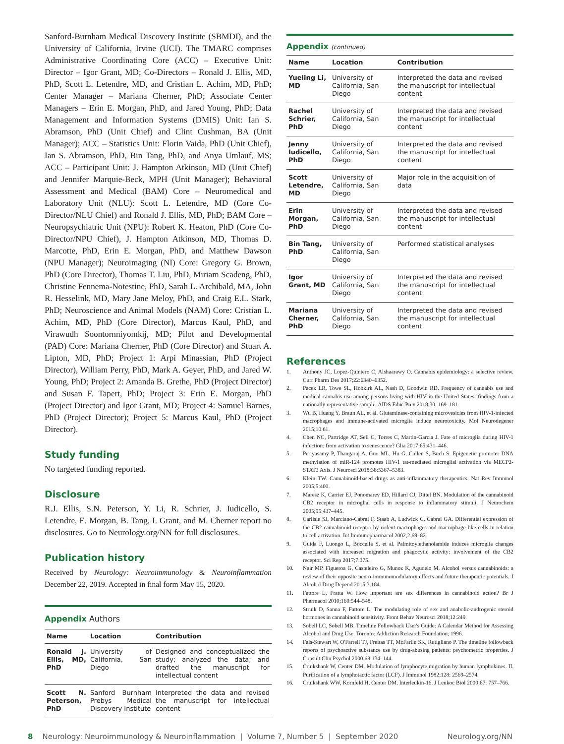Sanford-Burnham Medical Discovery Institute (SBMDI), and the University of California, Irvine (UCI). The TMARC comprises Administrative Coordinating Core (ACC) – Executive Unit: Director – Igor Grant, MD; Co-Directors – Ronald J. Ellis, MD, PhD, Scott L. Letendre, MD, and Cristian L. Achim, MD, PhD; Center Manager – Mariana Cherner, PhD; Associate Center Managers – Erin E. Morgan, PhD, and Jared Young, PhD; Data Management and Information Systems (DMIS) Unit: Ian S. Abramson, PhD (Unit Chief) and Clint Cushman, BA (Unit Manager); ACC – Statistics Unit: Florin Vaida, PhD (Unit Chief), Ian S. Abramson, PhD, Bin Tang, PhD, and Anya Umlauf, MS; ACC – Participant Unit: J. Hampton Atkinson, MD (Unit Chief) and Jennifer Marquie-Beck, MPH (Unit Manager); Behavioral Assessment and Medical (BAM) Core – Neuromedical and Laboratory Unit (NLU): Scott L. Letendre, MD (Core Co-Director/NLU Chief) and Ronald J. Ellis, MD, PhD; BAM Core – Neuropsychiatric Unit (NPU): Robert K. Heaton, PhD (Core Co-Director/NPU Chief), J. Hampton Atkinson, MD, Thomas D. Marcotte, PhD, Erin E. Morgan, PhD, and Matthew Dawson (NPU Manager); Neuroimaging (NI) Core: Gregory G. Brown, PhD (Core Director), Thomas T. Liu, PhD, Miriam Scadeng, PhD, Christine Fennema-Notestine, PhD, Sarah L. Archibald, MA, John R. Hesselink, MD, Mary Jane Meloy, PhD, and Craig E.L. Stark, PhD; Neuroscience and Animal Models (NAM) Core: Cristian L. Achim, MD, PhD (Core Director), Marcus Kaul, PhD, and Virawudh Soontornniyomkij, MD; Pilot and Developmental (PAD) Core: Mariana Cherner, PhD (Core Director) and Stuart A. Lipton, MD, PhD; Project 1: Arpi Minassian, PhD (Project Director), William Perry, PhD, Mark A. Geyer, PhD, and Jared W. Young, PhD; Project 2: Amanda B. Grethe, PhD (Project Director) and Susan F. Tapert, PhD; Project 3: Erin E. Morgan, PhD (Project Director) and Igor Grant, MD; Project 4: Samuel Barnes, PhD (Project Director); Project 5: Marcus Kaul, PhD (Project Director).
Study funding
No targeted funding reported.
Disclosure
R.J. Ellis, S.N. Peterson, Y. Li, R. Schrier, J. Iudicello, S. Letendre, E. Morgan, B. Tang, I. Grant, and M. Cherner report no disclosures. Go to Neurology.org/NN for full disclosures.
Publication history
Received by Neurology: Neuroimmunology & Neuroinflammation December 22, 2019. Accepted in final form May 15, 2020.
Appendix Authors
| Name | Location | Contribution |
| --- | --- | --- |
| Ronald J. Ellis, MD, PhD | University of California, San Diego | Designed and conceptualized the study; analyzed the data; and drafted the manuscript for intellectual content |
| Scott N. Peterson, PhD | Sanford Burnham Prebys Medical Discovery Institute | Interpreted the data and revised the manuscript for intellectual content |
Appendix (continued)
| Name | Location | Contribution |
| --- | --- | --- |
| Yueling Li, MD | University of California, San Diego | Interpreted the data and revised the manuscript for intellectual content |
| Rachel Schrier, PhD | University of California, San Diego | Interpreted the data and revised the manuscript for intellectual content |
| Jenny Iudicello, PhD | University of California, San Diego | Interpreted the data and revised the manuscript for intellectual content |
| Scott Letendre, MD | University of California, San Diego | Major role in the acquisition of data |
| Erin Morgan, PhD | University of California, San Diego | Interpreted the data and revised the manuscript for intellectual content |
| Bin Tang, PhD | University of California, San Diego | Performed statistical analyses |
| Igor Grant, MD | University of California, San Diego | Interpreted the data and revised the manuscript for intellectual content |
| Mariana Cherner, PhD | University of California, San Diego | Interpreted the data and revised the manuscript for intellectual content |
References
1. Anthony JC, Lopez-Quintero C, Alshaarawy O. Cannabis epidemiology: a selective review. Curr Pharm Des 2017;22:6340–6352.
2. Pacek LR, Towe SL, Hobkirk AL, Nash D, Goodwin RD. Frequency of cannabis use and medical cannabis use among persons living with HIV in the United States: findings from a nationally representative sample. AIDS Educ Prev 2018;30: 169–181.
3. Wu B, Huang Y, Braun AL, et al. Glutaminase-containing microvesicles from HIV-1-infected macrophages and immune-activated microglia induce neurotoxicity. Mol Neurodegener 2015;10:61.
4. Chen NC, Partridge AT, Sell C, Torres C, Martin-Garcia J. Fate of microglia during HIV-1 infection: from activation to senescence? Glia 2017;65:431–446.
5. Periyasamy P, Thangaraj A, Guo ML, Hu G, Callen S, Buch S. Epigenetic promoter DNA methylation of miR-124 promotes HIV-1 tat-mediated microglial activation via MECP2-STAT3 Axis. J Neurosci 2018;38:5367–5383.
6. Klein TW. Cannabinoid-based drugs as anti-inflammatory therapeutics. Nat Rev Immunol 2005;5:400.
7. Maresz K, Carrier EJ, Ponomarev ED, Hillard CJ, Dittel BN. Modulation of the cannabinoid CB2 receptor in microglial cells in response to inflammatory stimuli. J Neurochem 2005;95:437–445.
8. Carlisle SJ, Marciano-Cabral F, Staab A, Ludwick C, Cabral GA. Differential expression of the CB2 cannabinoid receptor by rodent macrophages and macrophage-like cells in relation to cell activation. Int Immunopharmacol 2002;2:69–82.
9. Guida F, Luongo L, Boccella S, et al. Palmitoylethanolamide induces microglia changes associated with increased migration and phagocytic activity: involvement of the CB2 receptor. Sci Rep 2017;7:375.
10. Nair MP, Figueroa G, Casteleiro G, Munoz K, Agudelo M. Alcohol versus cannabinoids: a review of their opposite neuro-immunomodulatory effects and future therapeutic potentials. J Alcohol Drug Depend 2015;3:184.
11. Fattore L, Fratta W. How important are sex differences in cannabinoid action? Br J Pharmacol 2010;160:544–548.
12. Struik D, Sanna F, Fattore L. The modulating role of sex and anabolic-androgenic steroid hormones in cannabinoid sensitivity. Front Behav Neurosci 2018;12:249.
13. Sobell LC, Sobell MB. Timeline Followback User's Guide: A Calendar Method for Assessing Alcohol and Drug Use. Toronto: Addiction Research Foundation; 1996.
14. Fals-Stewart W, O'Farrell TJ, Freitas TT, McFarlin SK, Rutigliano P. The timeline followback reports of psychoactive substance use by drug-abusing patients: psychometric properties. J Consult Clin Psychol 2000;68:134–144.
15. Cruikshank W, Center DM. Modulation of lymphocyte migration by human lymphokines. II. Purification of a lymphotactic factor (LCF). J Immunol 1982;128: 2569–2574.
16. Cruikshank WW, Kornfeld H, Center DM. Interleukin-16. J Leukoc Biol 2000;67: 757–766.
8 Neurology: Neuroimmunology & Neuroinflammation | Volume 7, Number 5 | September 2020
Neurology.org/NN